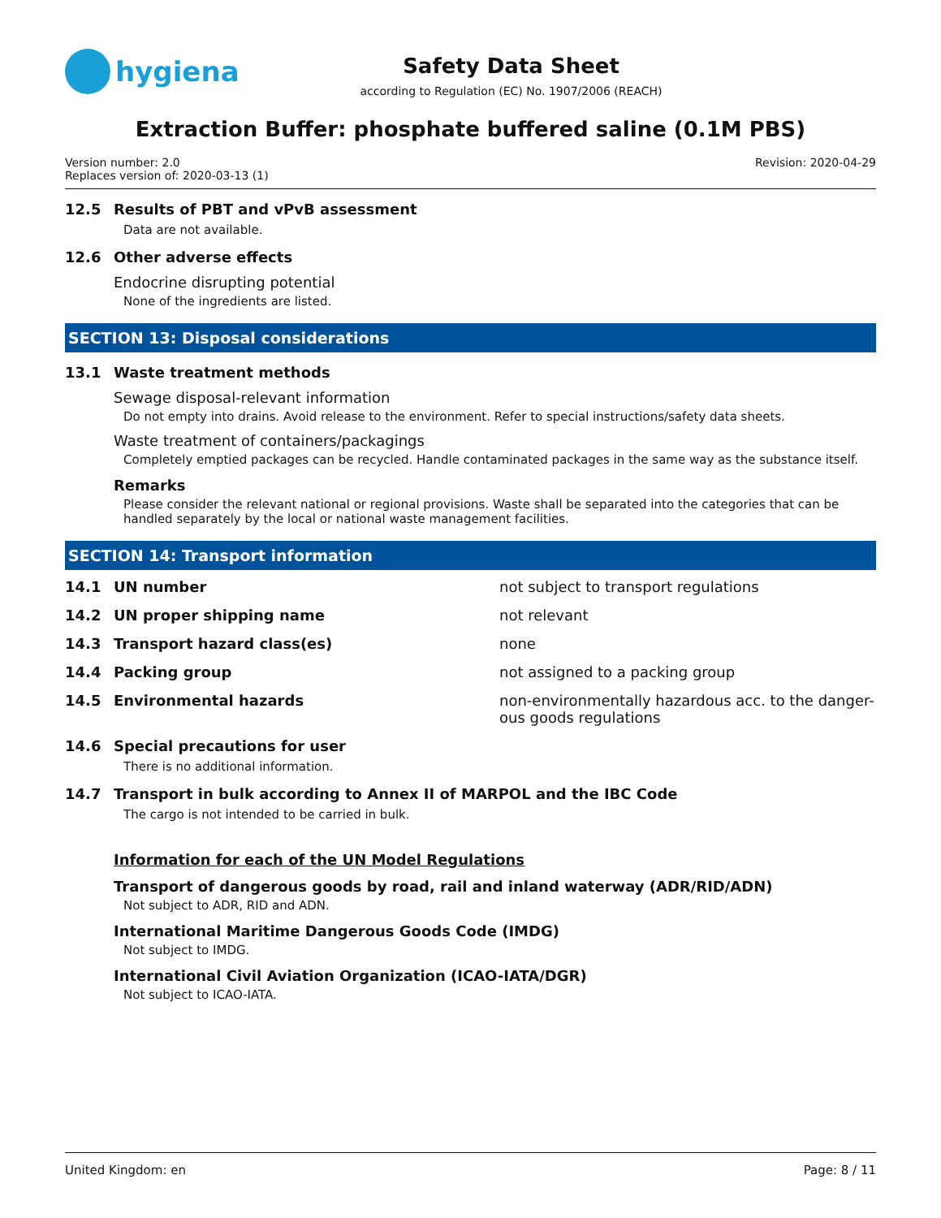hygiena
Safety Data Sheet
according to Regulation (EC) No. 1907/2006 (REACH)
Extraction Buffer: phosphate buffered saline (0.1M PBS)
Version number: 2.0
Replaces version of: 2020-03-13 (1)
Revision: 2020-04-29
12.5 Results of PBT and vPvB assessment
Data are not available.
12.6 Other adverse effects
Endocrine disrupting potential
None of the ingredients are listed.
SECTION 13: Disposal considerations
13.1 Waste treatment methods
Sewage disposal-relevant information
Do not empty into drains. Avoid release to the environment. Refer to special instructions/safety data sheets.
Waste treatment of containers/packagings
Completely emptied packages can be recycled. Handle contaminated packages in the same way as the substance itself.
Remarks
Please consider the relevant national or regional provisions. Waste shall be separated into the categories that can be handled separately by the local or national waste management facilities.
SECTION 14: Transport information
14.1 UN number not subject to transport regulations
14.2 UN proper shipping name not relevant
14.3 Transport hazard class(es) none
14.4 Packing group not assigned to a packing group
14.5 Environmental hazards non-environmentally hazardous acc. to the danger-ous goods regulations
14.6 Special precautions for user
There is no additional information.
14.7 Transport in bulk according to Annex II of MARPOL and the IBC Code
The cargo is not intended to be carried in bulk.
Information for each of the UN Model Regulations
Transport of dangerous goods by road, rail and inland waterway (ADR/RID/ADN)
Not subject to ADR, RID and ADN.
International Maritime Dangerous Goods Code (IMDG)
Not subject to IMDG.
International Civil Aviation Organization (ICAO-IATA/DGR)
Not subject to ICAO-IATA.
United Kingdom: en Page: 8 / 11